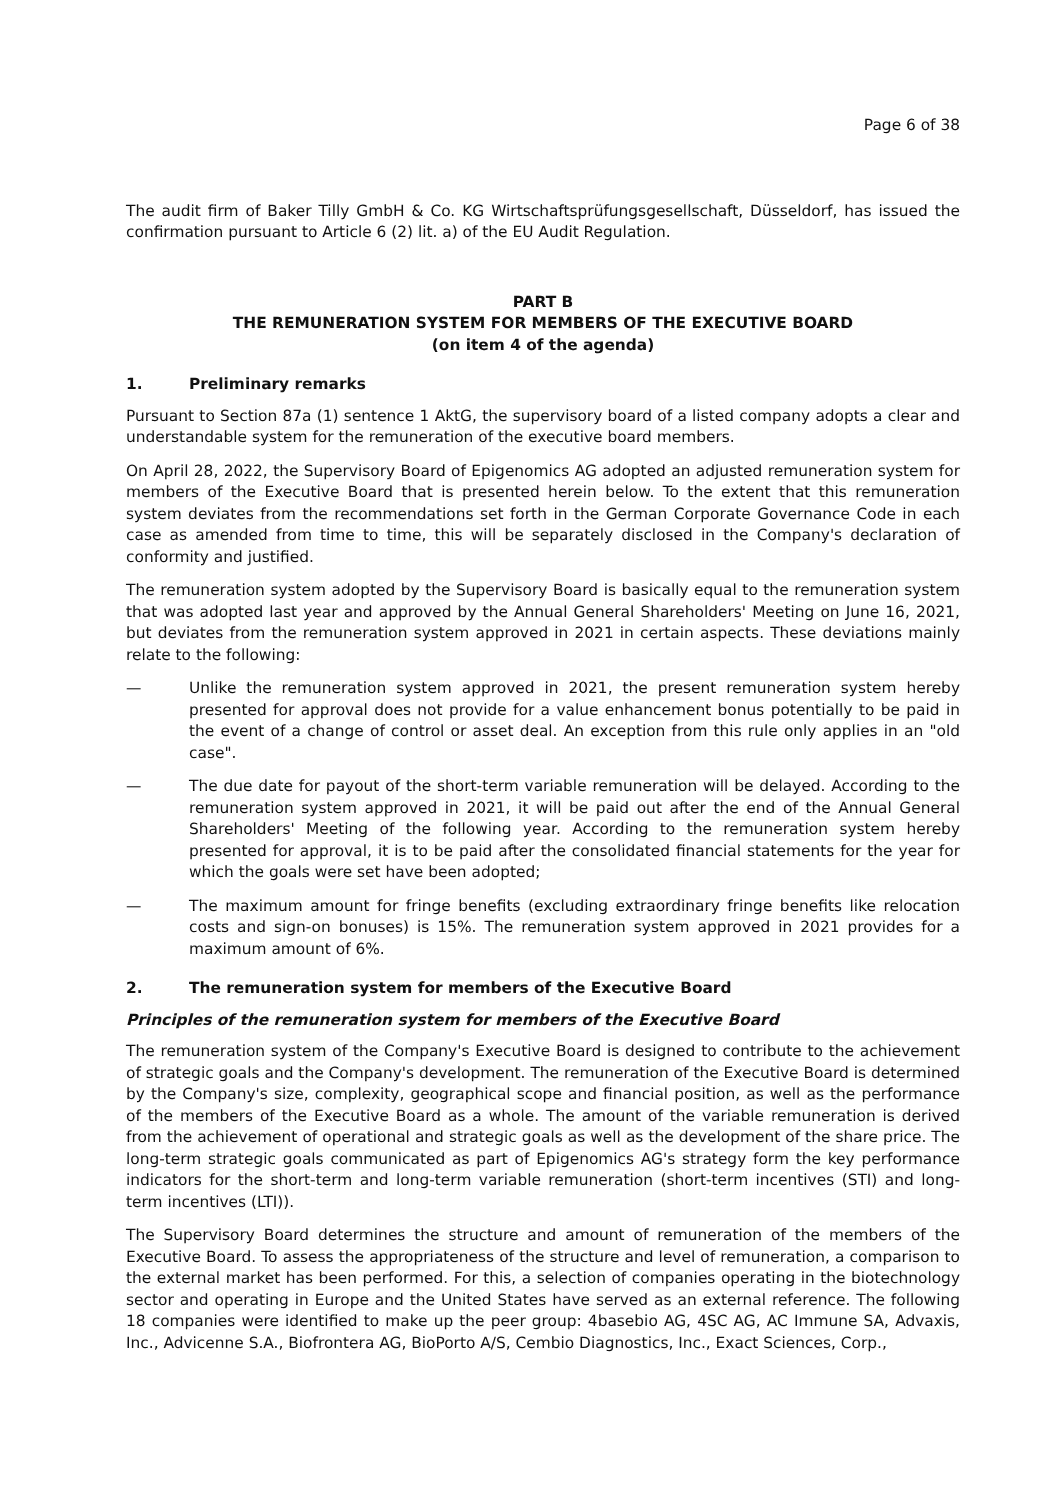Page 6 of 38
The audit firm of Baker Tilly GmbH & Co. KG Wirtschaftsprüfungsgesellschaft, Düsseldorf, has issued the confirmation pursuant to Article 6 (2) lit. a) of the EU Audit Regulation.
PART B
THE REMUNERATION SYSTEM FOR MEMBERS OF THE EXECUTIVE BOARD
(on item 4 of the agenda)
1. Preliminary remarks
Pursuant to Section 87a (1) sentence 1 AktG, the supervisory board of a listed company adopts a clear and understandable system for the remuneration of the executive board members.
On April 28, 2022, the Supervisory Board of Epigenomics AG adopted an adjusted remuneration system for members of the Executive Board that is presented herein below. To the extent that this remuneration system deviates from the recommendations set forth in the German Corporate Governance Code in each case as amended from time to time, this will be separately disclosed in the Company's declaration of conformity and justified.
The remuneration system adopted by the Supervisory Board is basically equal to the remuneration system that was adopted last year and approved by the Annual General Shareholders' Meeting on June 16, 2021, but deviates from the remuneration system approved in 2021 in certain aspects. These deviations mainly relate to the following:
— Unlike the remuneration system approved in 2021, the present remuneration system hereby presented for approval does not provide for a value enhancement bonus potentially to be paid in the event of a change of control or asset deal. An exception from this rule only applies in an "old case".
— The due date for payout of the short-term variable remuneration will be delayed. According to the remuneration system approved in 2021, it will be paid out after the end of the Annual General Shareholders' Meeting of the following year. According to the remuneration system hereby presented for approval, it is to be paid after the consolidated financial statements for the year for which the goals were set have been adopted;
— The maximum amount for fringe benefits (excluding extraordinary fringe benefits like relocation costs and sign-on bonuses) is 15%. The remuneration system approved in 2021 provides for a maximum amount of 6%.
2. The remuneration system for members of the Executive Board
Principles of the remuneration system for members of the Executive Board
The remuneration system of the Company's Executive Board is designed to contribute to the achievement of strategic goals and the Company's development. The remuneration of the Executive Board is determined by the Company's size, complexity, geographical scope and financial position, as well as the performance of the members of the Executive Board as a whole. The amount of the variable remuneration is derived from the achievement of operational and strategic goals as well as the development of the share price. The long-term strategic goals communicated as part of Epigenomics AG's strategy form the key performance indicators for the short-term and long-term variable remuneration (short-term incentives (STI) and long-term incentives (LTI)).
The Supervisory Board determines the structure and amount of remuneration of the members of the Executive Board. To assess the appropriateness of the structure and level of remuneration, a comparison to the external market has been performed. For this, a selection of companies operating in the biotechnology sector and operating in Europe and the United States have served as an external reference. The following 18 companies were identified to make up the peer group: 4basebio AG, 4SC AG, AC Immune SA, Advaxis, Inc., Advicenne S.A., Biofrontera AG, BioPorto A/S, Cembio Diagnostics, Inc., Exact Sciences, Corp.,